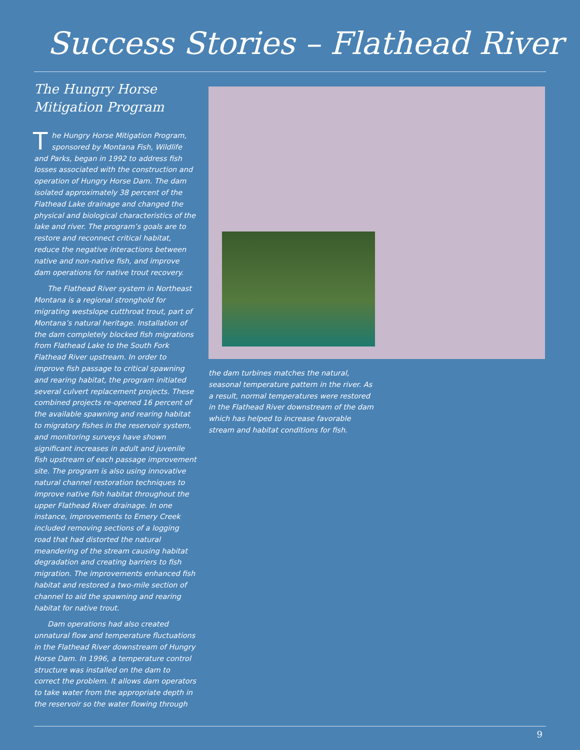Success Stories – Flathead River
The Hungry Horse
Mitigation Program
The Hungry Horse Mitigation Program, sponsored by Montana Fish, Wildlife and Parks, began in 1992 to address fish losses associated with the construction and operation of Hungry Horse Dam. The dam isolated approximately 38 percent of the Flathead Lake drainage and changed the physical and biological characteristics of the lake and river. The program’s goals are to restore and reconnect critical habitat, reduce the negative interactions between native and non-native fish, and improve dam operations for native trout recovery.
The Flathead River system in Northeast Montana is a regional stronghold for migrating westslope cutthroat trout, part of Montana’s natural heritage. Installation of the dam completely blocked fish migrations from Flathead Lake to the South Fork Flathead River upstream. In order to improve fish passage to critical spawning and rearing habitat, the program initiated several culvert replacement projects. These combined projects re-opened 16 percent of the available spawning and rearing habitat to migratory fishes in the reservoir system, and monitoring surveys have shown significant increases in adult and juvenile fish upstream of each passage improvement site. The program is also using innovative natural channel restoration techniques to improve native fish habitat throughout the upper Flathead River drainage. In one instance, improvements to Emery Creek included removing sections of a logging road that had distorted the natural meandering of the stream causing habitat degradation and creating barriers to fish migration. The improvements enhanced fish habitat and restored a two-mile section of channel to aid the spawning and rearing habitat for native trout.
Dam operations had also created unnatural flow and temperature fluctuations in the Flathead River downstream of Hungry Horse Dam. In 1996, a temperature control structure was installed on the dam to correct the problem. It allows dam operators to take water from the appropriate depth in the reservoir so the water flowing through
the dam turbines matches the natural, seasonal temperature pattern in the river. As a result, normal temperatures were restored in the Flathead River downstream of the dam which has helped to increase favorable stream and habitat conditions for fish.
9